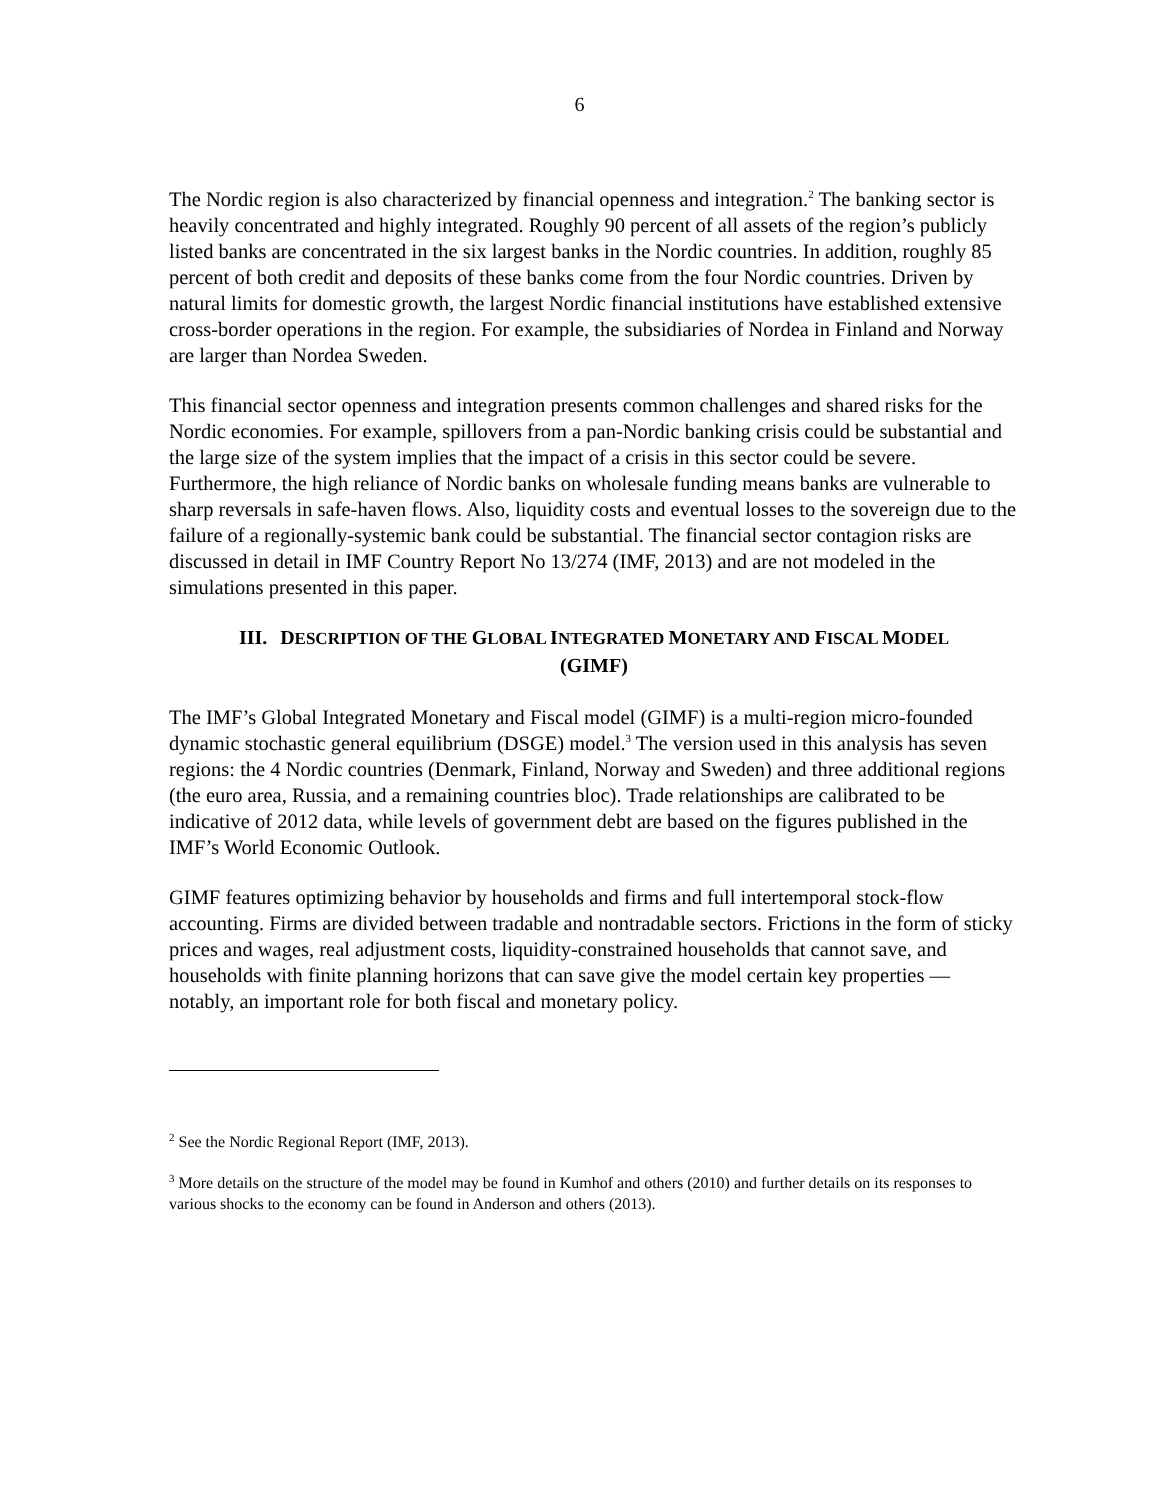6
The Nordic region is also characterized by financial openness and integration.<sup>2</sup> The banking sector is heavily concentrated and highly integrated. Roughly 90 percent of all assets of the region’s publicly listed banks are concentrated in the six largest banks in the Nordic countries. In addition, roughly 85 percent of both credit and deposits of these banks come from the four Nordic countries. Driven by natural limits for domestic growth, the largest Nordic financial institutions have established extensive cross-border operations in the region. For example, the subsidiaries of Nordea in Finland and Norway are larger than Nordea Sweden.
This financial sector openness and integration presents common challenges and shared risks for the Nordic economies. For example, spillovers from a pan-Nordic banking crisis could be substantial and the large size of the system implies that the impact of a crisis in this sector could be severe. Furthermore, the high reliance of Nordic banks on wholesale funding means banks are vulnerable to sharp reversals in safe-haven flows. Also, liquidity costs and eventual losses to the sovereign due to the failure of a regionally-systemic bank could be substantial. The financial sector contagion risks are discussed in detail in IMF Country Report No 13/274 (IMF, 2013) and are not modeled in the simulations presented in this paper.
III. DESCRIPTION OF THE GLOBAL INTEGRATED MONETARY AND FISCAL MODEL
(GIMF)
The IMF’s Global Integrated Monetary and Fiscal model (GIMF) is a multi-region micro-founded dynamic stochastic general equilibrium (DSGE) model.<sup>3</sup> The version used in this analysis has seven regions: the 4 Nordic countries (Denmark, Finland, Norway and Sweden) and three additional regions (the euro area, Russia, and a remaining countries bloc). Trade relationships are calibrated to be indicative of 2012 data, while levels of government debt are based on the figures published in the IMF’s World Economic Outlook.
GIMF features optimizing behavior by households and firms and full intertemporal stock-flow accounting. Firms are divided between tradable and nontradable sectors. Frictions in the form of sticky prices and wages, real adjustment costs, liquidity-constrained households that cannot save, and households with finite planning horizons that can save give the model certain key properties — notably, an important role for both fiscal and monetary policy.
<sup>2</sup> See the Nordic Regional Report (IMF, 2013).
<sup>3</sup> More details on the structure of the model may be found in Kumhof and others (2010) and further details on its responses to various shocks to the economy can be found in Anderson and others (2013).